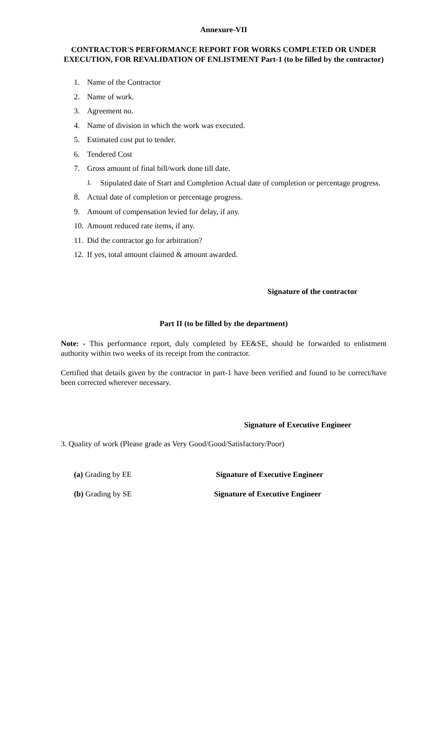Annexure-VII
CONTRACTOR'S PERFORMANCE REPORT FOR WORKS COMPLETED OR UNDER EXECUTION, FOR REVALIDATION OF ENLISTMENT Part-1 (to be filled by the contractor)
1. Name of the Contractor
2. Name of work.
3. Agreement no.
4. Name of division in which the work was executed.
5. Estimated cost put to tender.
6. Tendered Cost
7. Gross amount of final bill/work done till date.
1. Stipulated date of Start and Completion Actual date of completion or percentage progress.
8. Actual date of completion or percentage progress.
9. Amount of compensation levied for delay, if any.
10. Amount reduced rate items, if any.
11. Did the contractor go for arbitration?
12. If yes, total amount claimed & amount awarded.
Signature of the contractor
Part II (to be filled by the department)
Note: - This performance report, duly completed by EE&SE, should be forwarded to enlistment authority within two weeks of its receipt from the contractor.
Certified that details given by the contractor in part-1 have been verified and found to be correct/have been corrected wherever necessary.
Signature of Executive Engineer
3. Quality of work (Please grade as Very Good/Good/Satisfactory/Poor)
(a) Grading by EE Signature of Executive Engineer
(b) Grading by SE Signature of Executive Engineer